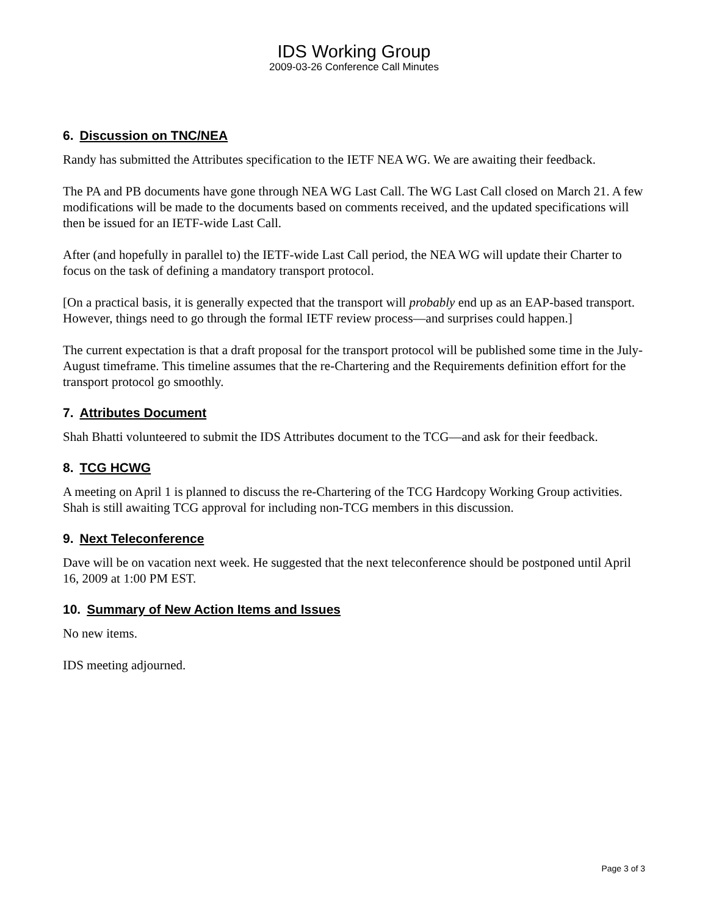IDS Working Group
2009-03-26 Conference Call Minutes
6. Discussion on TNC/NEA
Randy has submitted the Attributes specification to the IETF NEA WG. We are awaiting their feedback.
The PA and PB documents have gone through NEA WG Last Call. The WG Last Call closed on March 21. A few modifications will be made to the documents based on comments received, and the updated specifications will then be issued for an IETF-wide Last Call.
After (and hopefully in parallel to) the IETF-wide Last Call period, the NEA WG will update their Charter to focus on the task of defining a mandatory transport protocol.
[On a practical basis, it is generally expected that the transport will probably end up as an EAP-based transport. However, things need to go through the formal IETF review process—and surprises could happen.]
The current expectation is that a draft proposal for the transport protocol will be published some time in the July-August timeframe. This timeline assumes that the re-Chartering and the Requirements definition effort for the transport protocol go smoothly.
7. Attributes Document
Shah Bhatti volunteered to submit the IDS Attributes document to the TCG—and ask for their feedback.
8. TCG HCWG
A meeting on April 1 is planned to discuss the re-Chartering of the TCG Hardcopy Working Group activities. Shah is still awaiting TCG approval for including non-TCG members in this discussion.
9. Next Teleconference
Dave will be on vacation next week. He suggested that the next teleconference should be postponed until April 16, 2009 at 1:00 PM EST.
10. Summary of New Action Items and Issues
No new items.
IDS meeting adjourned.
Page 3 of 3